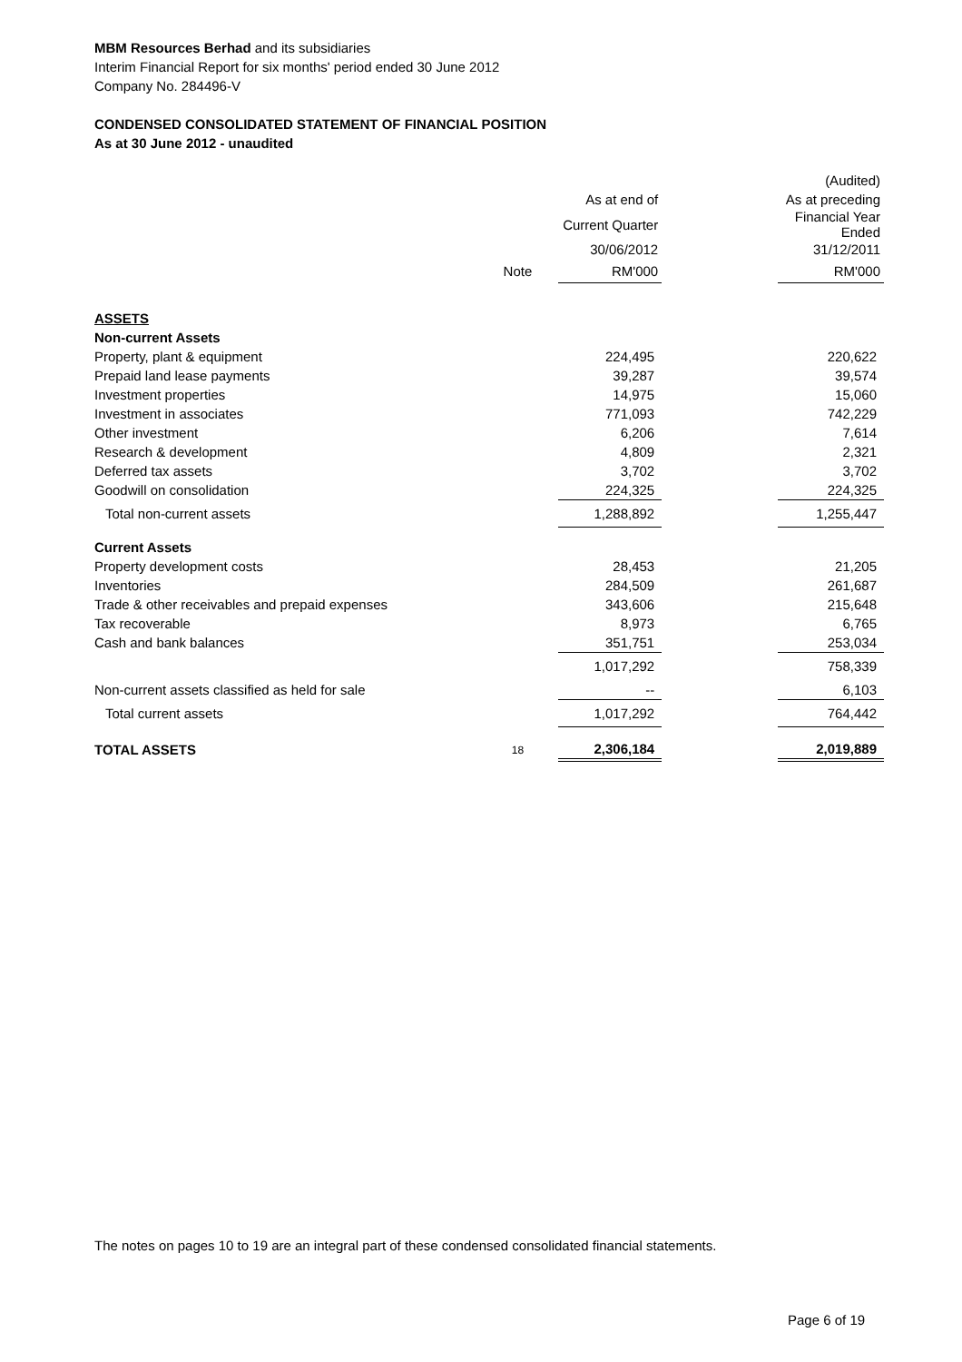MBM Resources Berhad and its subsidiaries
Interim Financial Report for six months' period ended 30 June 2012
Company No. 284496-V
CONDENSED CONSOLIDATED STATEMENT OF FINANCIAL POSITION
As at 30 June 2012 - unaudited
| | | | | (Audited) |
| | | As at end of | | As at preceding |
| | | Current Quarter | | Financial Year Ended |
| | | 30/06/2012 | | 31/12/2011 |
| | Note | RM'000 | | RM'000 |
| ASSETS | | | | |
| Non-current Assets | | | | |
| Property, plant & equipment | | 224,495 | | 220,622 |
| Prepaid land lease payments | | 39,287 | | 39,574 |
| Investment properties | | 14,975 | | 15,060 |
| Investment in associates | | 771,093 | | 742,229 |
| Other investment | | 6,206 | | 7,614 |
| Research & development | | 4,809 | | 2,321 |
| Deferred tax assets | | 3,702 | | 3,702 |
| Goodwill on consolidation | | 224,325 | | 224,325 |
| Total non-current assets | | 1,288,892 | | 1,255,447 |
| Current Assets | | | | |
| Property development costs | | 28,453 | | 21,205 |
| Inventories | | 284,509 | | 261,687 |
| Trade & other receivables and prepaid expenses | | 343,606 | | 215,648 |
| Tax recoverable | | 8,973 | | 6,765 |
| Cash and bank balances | | 351,751 | | 253,034 |
| | | 1,017,292 | | 758,339 |
| Non-current assets classified as held for sale | | -- | | 6,103 |
| Total current assets | | 1,017,292 | | 764,442 |
| TOTAL ASSETS | 18 | 2,306,184 | | 2,019,889 |
The notes on pages 10 to 19 are an integral part of these condensed consolidated financial statements.
Page 6 of 19